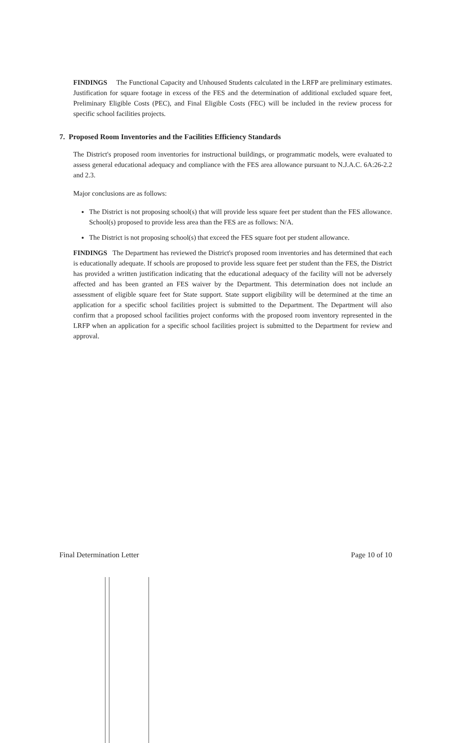FINDINGS The Functional Capacity and Unhoused Students calculated in the LRFP are preliminary estimates. Justification for square footage in excess of the FES and the determination of additional excluded square feet, Preliminary Eligible Costs (PEC), and Final Eligible Costs (FEC) will be included in the review process for specific school facilities projects.
7. Proposed Room Inventories and the Facilities Efficiency Standards
The District's proposed room inventories for instructional buildings, or programmatic models, were evaluated to assess general educational adequacy and compliance with the FES area allowance pursuant to N.J.A.C. 6A:26-2.2 and 2.3.
Major conclusions are as follows:
The District is not proposing school(s) that will provide less square feet per student than the FES allowance. School(s) proposed to provide less area than the FES are as follows: N/A.
The District is not proposing school(s) that exceed the FES square foot per student allowance.
FINDINGS The Department has reviewed the District's proposed room inventories and has determined that each is educationally adequate. If schools are proposed to provide less square feet per student than the FES, the District has provided a written justification indicating that the educational adequacy of the facility will not be adversely affected and has been granted an FES waiver by the Department. This determination does not include an assessment of eligible square feet for State support. State support eligibility will be determined at the time an application for a specific school facilities project is submitted to the Department. The Department will also confirm that a proposed school facilities project conforms with the proposed room inventory represented in the LRFP when an application for a specific school facilities project is submitted to the Department for review and approval.
Final Determination Letter Page 10 of 10